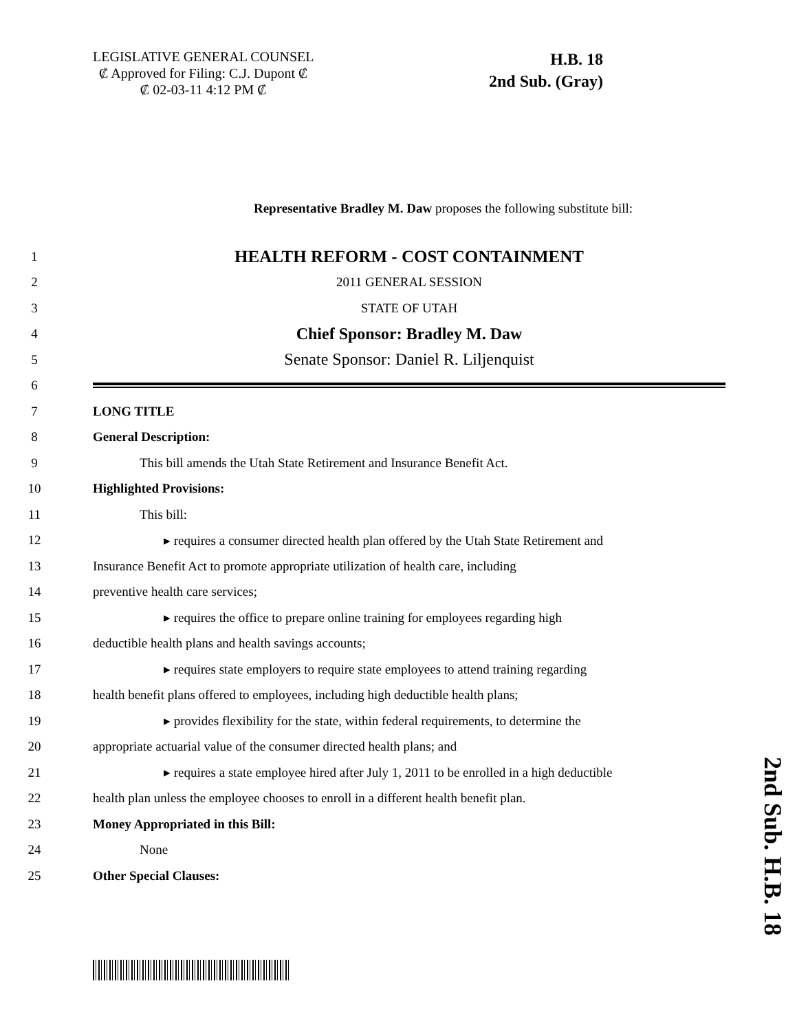LEGISLATIVE GENERAL COUNSEL
₡ Approved for Filing: C.J. Dupont ₡
₡ 02-03-11 4:12 PM ₡
H.B. 18
2nd Sub. (Gray)
Representative Bradley M. Daw proposes the following substitute bill:
1 HEALTH REFORM - COST CONTAINMENT
2 2011 GENERAL SESSION
3 STATE OF UTAH
4 Chief Sponsor: Bradley M. Daw
5 Senate Sponsor: Daniel R. Liljenquist
6
7 LONG TITLE
8 General Description:
9 This bill amends the Utah State Retirement and Insurance Benefit Act.
10 Highlighted Provisions:
11 This bill:
12 ▸ requires a consumer directed health plan offered by the Utah State Retirement and
13 Insurance Benefit Act to promote appropriate utilization of health care, including
14 preventive health care services;
15 ▸ requires the office to prepare online training for employees regarding high
16 deductible health plans and health savings accounts;
17 ▸ requires state employers to require state employees to attend training regarding
18 health benefit plans offered to employees, including high deductible health plans;
19 ▸ provides flexibility for the state, within federal requirements, to determine the
20 appropriate actuarial value of the consumer directed health plans; and
21 ▸ requires a state employee hired after July 1, 2011 to be enrolled in a high deductible
22 health plan unless the employee chooses to enroll in a different health benefit plan.
23 Money Appropriated in this Bill:
24 None
25 Other Special Clauses:
2nd Sub. H.B. 18